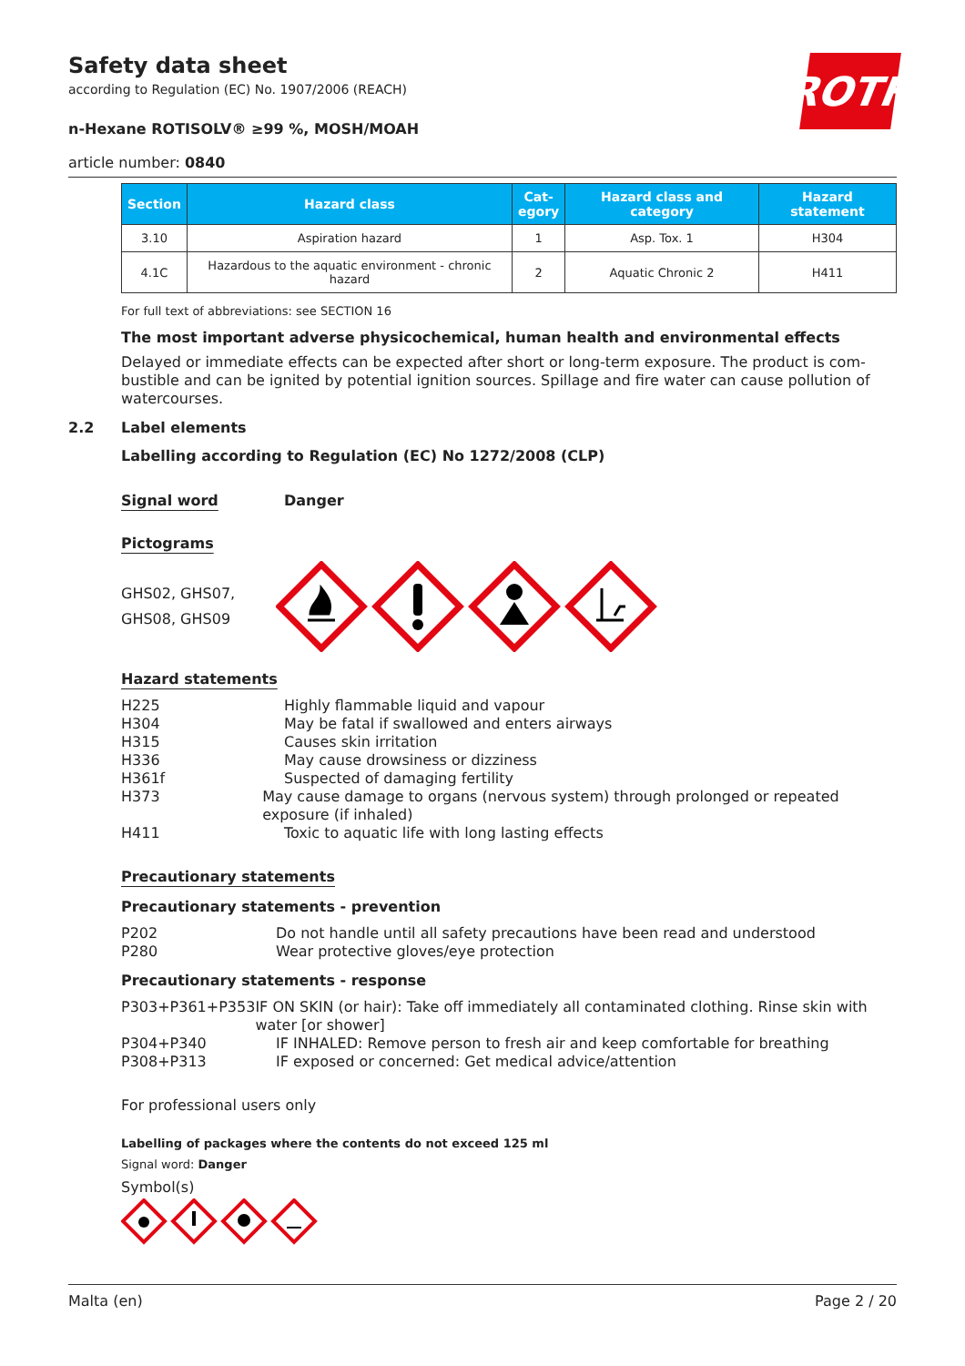ROTH
Safety data sheet
according to Regulation (EC) No. 1907/2006 (REACH)
n-Hexane ROTISOLV® ≥99 %, MOSH/MOAH
article number: 0840
| Section | Hazard class | Cat- egory | Hazard class and category | Hazard statement |
| --- | --- | --- | --- | --- |
| 3.10 | Aspiration hazard | 1 | Asp. Tox. 1 | H304 |
| 4.1C | Hazardous to the aquatic environment - chronic hazard | 2 | Aquatic Chronic 2 | H411 |
For full text of abbreviations: see SECTION 16
The most important adverse physicochemical, human health and environmental effects
Delayed or immediate effects can be expected after short or long-term exposure. The product is com-bustible and can be ignited by potential ignition sources. Spillage and fire water can cause pollution of watercourses.
2.2 Label elements
Labelling according to Regulation (EC) No 1272/2008 (CLP)
Signal word Danger
Pictograms
GHS02, GHS07, GHS08, GHS09
Hazard statements
H225 Highly flammable liquid and vapour
H304 May be fatal if swallowed and enters airways
H315 Causes skin irritation
H336 May cause drowsiness or dizziness
H361f Suspected of damaging fertility
H373 May cause damage to organs (nervous system) through prolonged or repeated exposure (if inhaled)
H411 Toxic to aquatic life with long lasting effects
Precautionary statements
Precautionary statements - prevention
P202 Do not handle until all safety precautions have been read and understood
P280 Wear protective gloves/eye protection
Precautionary statements - response
P303+P361+P353 IF ON SKIN (or hair): Take off immediately all contaminated clothing. Rinse skin with water [or shower]
P304+P340 IF INHALED: Remove person to fresh air and keep comfortable for breathing
P308+P313 IF exposed or concerned: Get medical advice/attention
For professional users only
Labelling of packages where the contents do not exceed 125 ml
Signal word: Danger
Symbol(s)
Malta (en) Page 2 / 20